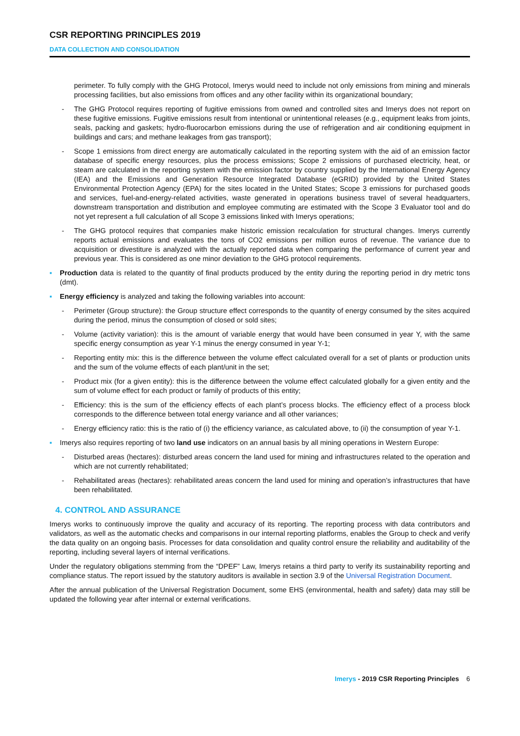CSR REPORTING PRINCIPLES 2019
DATA COLLECTION AND CONSOLIDATION
perimeter. To fully comply with the GHG Protocol, Imerys would need to include not only emissions from mining and minerals processing facilities, but also emissions from offices and any other facility within its organizational boundary;
- The GHG Protocol requires reporting of fugitive emissions from owned and controlled sites and Imerys does not report on these fugitive emissions. Fugitive emissions result from intentional or unintentional releases (e.g., equipment leaks from joints, seals, packing and gaskets; hydro-fluorocarbon emissions during the use of refrigeration and air conditioning equipment in buildings and cars; and methane leakages from gas transport);
- Scope 1 emissions from direct energy are automatically calculated in the reporting system with the aid of an emission factor database of specific energy resources, plus the process emissions; Scope 2 emissions of purchased electricity, heat, or steam are calculated in the reporting system with the emission factor by country supplied by the International Energy Agency (IEA) and the Emissions and Generation Resource Integrated Database (eGRID) provided by the United States Environmental Protection Agency (EPA) for the sites located in the United States; Scope 3 emissions for purchased goods and services, fuel-and-energy-related activities, waste generated in operations business travel of several headquarters, downstream transportation and distribution and employee commuting are estimated with the Scope 3 Evaluator tool and do not yet represent a full calculation of all Scope 3 emissions linked with Imerys operations;
- The GHG protocol requires that companies make historic emission recalculation for structural changes. Imerys currently reports actual emissions and evaluates the tons of CO2 emissions per million euros of revenue. The variance due to acquisition or divestiture is analyzed with the actually reported data when comparing the performance of current year and previous year. This is considered as one minor deviation to the GHG protocol requirements.
▪ Production data is related to the quantity of final products produced by the entity during the reporting period in dry metric tons (dmt).
▪ Energy efficiency is analyzed and taking the following variables into account:
- Perimeter (Group structure): the Group structure effect corresponds to the quantity of energy consumed by the sites acquired during the period, minus the consumption of closed or sold sites;
- Volume (activity variation): this is the amount of variable energy that would have been consumed in year Y, with the same specific energy consumption as year Y-1 minus the energy consumed in year Y-1;
- Reporting entity mix: this is the difference between the volume effect calculated overall for a set of plants or production units and the sum of the volume effects of each plant/unit in the set;
- Product mix (for a given entity): this is the difference between the volume effect calculated globally for a given entity and the sum of volume effect for each product or family of products of this entity;
- Efficiency: this is the sum of the efficiency effects of each plant’s process blocks. The efficiency effect of a process block corresponds to the difference between total energy variance and all other variances;
- Energy efficiency ratio: this is the ratio of (i) the efficiency variance, as calculated above, to (ii) the consumption of year Y-1.
▪ Imerys also requires reporting of two land use indicators on an annual basis by all mining operations in Western Europe:
- Disturbed areas (hectares): disturbed areas concern the land used for mining and infrastructures related to the operation and which are not currently rehabilitated;
- Rehabilitated areas (hectares): rehabilitated areas concern the land used for mining and operation’s infrastructures that have been rehabilitated.
4. CONTROL AND ASSURANCE
Imerys works to continuously improve the quality and accuracy of its reporting. The reporting process with data contributors and validators, as well as the automatic checks and comparisons in our internal reporting platforms, enables the Group to check and verify the data quality on an ongoing basis. Processes for data consolidation and quality control ensure the reliability and auditability of the reporting, including several layers of internal verifications.
Under the regulatory obligations stemming from the “DPEF” Law, Imerys retains a third party to verify its sustainability reporting and compliance status. The report issued by the statutory auditors is available in section 3.9 of the Universal Registration Document.
After the annual publication of the Universal Registration Document, some EHS (environmental, health and safety) data may still be updated the following year after internal or external verifications.
Imerys - 2019 CSR Reporting Principles 6